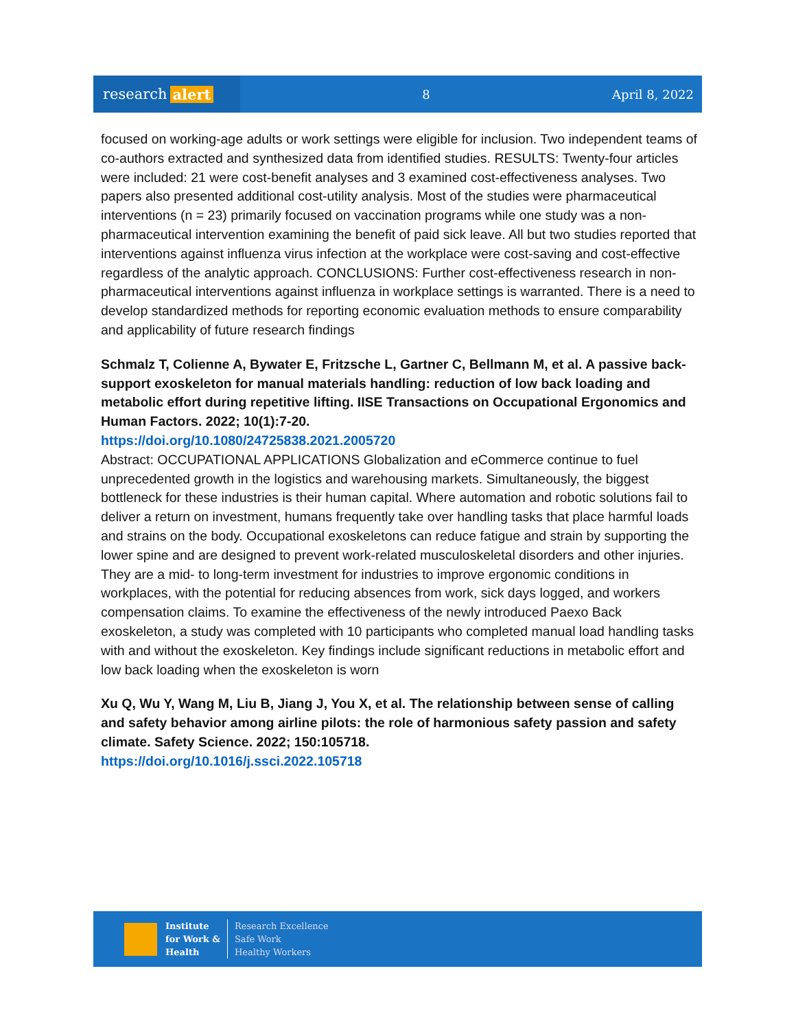research alert
8 April 8, 2022
focused on working-age adults or work settings were eligible for inclusion. Two independent teams of co-authors extracted and synthesized data from identified studies. RESULTS: Twenty-four articles were included: 21 were cost-benefit analyses and 3 examined cost-effectiveness analyses. Two papers also presented additional cost-utility analysis. Most of the studies were pharmaceutical interventions (n = 23) primarily focused on vaccination programs while one study was a non-pharmaceutical intervention examining the benefit of paid sick leave. All but two studies reported that interventions against influenza virus infection at the workplace were cost-saving and cost-effective regardless of the analytic approach. CONCLUSIONS: Further cost-effectiveness research in non-pharmaceutical interventions against influenza in workplace settings is warranted. There is a need to develop standardized methods for reporting economic evaluation methods to ensure comparability and applicability of future research findings
Schmalz T, Colienne A, Bywater E, Fritzsche L, Gartner C, Bellmann M, et al. A passive back-support exoskeleton for manual materials handling: reduction of low back loading and metabolic effort during repetitive lifting. IISE Transactions on Occupational Ergonomics and Human Factors. 2022; 10(1):7-20.
https://doi.org/10.1080/24725838.2021.2005720
Abstract: OCCUPATIONAL APPLICATIONS Globalization and eCommerce continue to fuel unprecedented growth in the logistics and warehousing markets. Simultaneously, the biggest bottleneck for these industries is their human capital. Where automation and robotic solutions fail to deliver a return on investment, humans frequently take over handling tasks that place harmful loads and strains on the body. Occupational exoskeletons can reduce fatigue and strain by supporting the lower spine and are designed to prevent work-related musculoskeletal disorders and other injuries. They are a mid- to long-term investment for industries to improve ergonomic conditions in workplaces, with the potential for reducing absences from work, sick days logged, and workers compensation claims. To examine the effectiveness of the newly introduced Paexo Back exoskeleton, a study was completed with 10 participants who completed manual load handling tasks with and without the exoskeleton. Key findings include significant reductions in metabolic effort and low back loading when the exoskeleton is worn
Xu Q, Wu Y, Wang M, Liu B, Jiang J, You X, et al. The relationship between sense of calling and safety behavior among airline pilots: the role of harmonious safety passion and safety climate. Safety Science. 2022; 150:105718.
https://doi.org/10.1016/j.ssci.2022.105718
Institute
for Work &
Health
Research Excellence
Safe Work
Healthy Workers